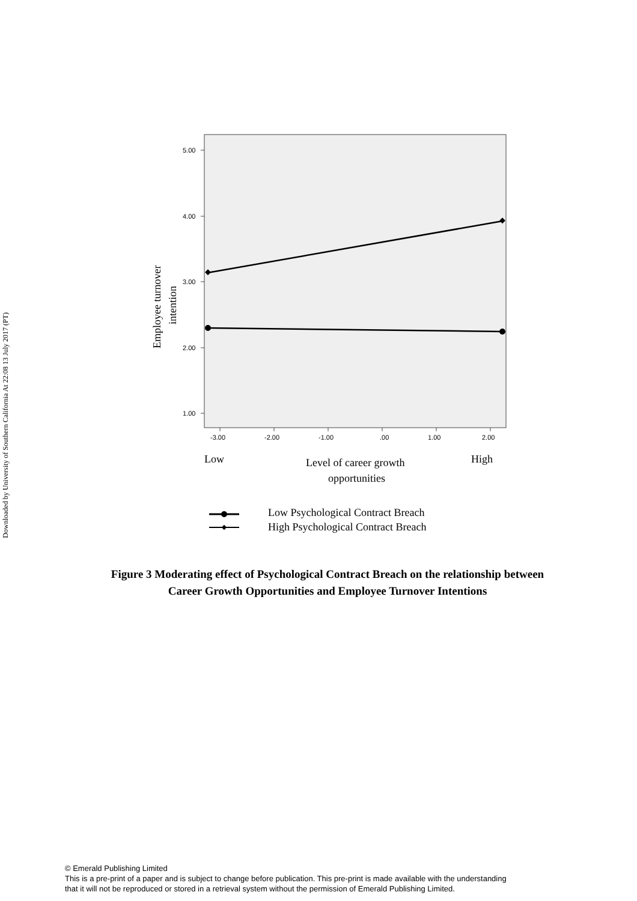Downloaded by University of Southern California At 22:08 13 July 2017 (PT)
5.00
4.00
3.00
2.00
1.00
-3.00
-2.00
-1.00
.00
1.00
2.00
Employee turnover
intention
Low
High
Level of career growth
opportunities
Low Psychological Contract Breach
High Psychological Contract Breach
Figure 3 Moderating effect of Psychological Contract Breach on the relationship between
Career Growth Opportunities and Employee Turnover Intentions
© Emerald Publishing Limited
This is a pre-print of a paper and is subject to change before publication. This pre-print is made available with the understanding
that it will not be reproduced or stored in a retrieval system without the permission of Emerald Publishing Limited.